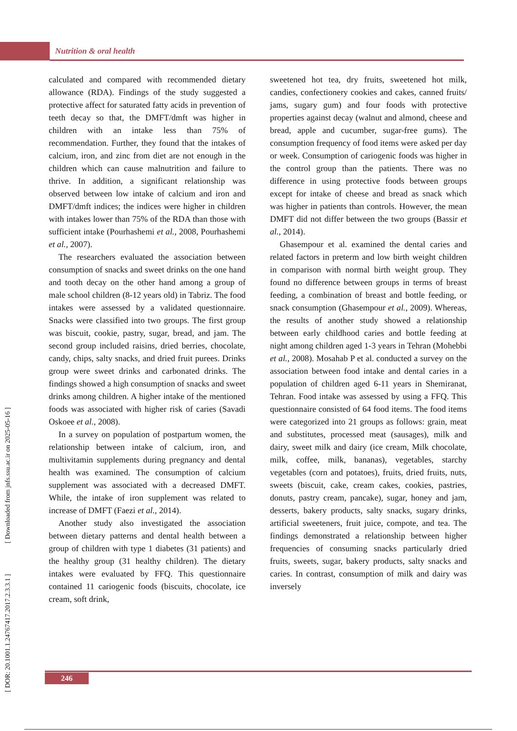Nutrition & oral health
[ DOR: 20.1001.1.24767417.2017.2.3.3.1 ] [ Downloaded from jnfs.ssu.ac.ir on 2025-05-16 ]
calculated and compared with recommended dietary allowance (RDA). Findings of the study suggested a protective affect for saturated fatty acids in prevention of teeth decay so that, the DMFT/dmft was higher in children with an intake less than 75% of recommendation. Further, they found that the intakes of calcium, iron, and zinc from diet are not enough in the children which can cause malnutrition and failure to thrive. In addition, a significant relationship was observed between low intake of calcium and iron and DMFT/dmft indices; the indices were higher in children with intakes lower than 75% of the RDA than those with sufficient intake (Pourhashemi et al., 2008, Pourhashemi et al., 2007).
The researchers evaluated the association between consumption of snacks and sweet drinks on the one hand and tooth decay on the other hand among a group of male school children (8-12 years old) in Tabriz. The food intakes were assessed by a validated questionnaire. Snacks were classified into two groups. The first group was biscuit, cookie, pastry, sugar, bread, and jam. The second group included raisins, dried berries, chocolate, candy, chips, salty snacks, and dried fruit purees. Drinks group were sweet drinks and carbonated drinks. The findings showed a high consumption of snacks and sweet drinks among children. A higher intake of the mentioned foods was associated with higher risk of caries (Savadi Oskoee et al., 2008).
In a survey on population of postpartum women, the relationship between intake of calcium, iron, and multivitamin supplements during pregnancy and dental health was examined. The consumption of calcium supplement was associated with a decreased DMFT. While, the intake of iron supplement was related to increase of DMFT (Faezi et al., 2014).
Another study also investigated the association between dietary patterns and dental health between a group of children with type 1 diabetes (31 patients) and the healthy group (31 healthy children). The dietary intakes were evaluated by FFQ. This questionnaire contained 11 cariogenic foods (biscuits, chocolate, ice cream, soft drink,
sweetened hot tea, dry fruits, sweetened hot milk, candies, confectionery cookies and cakes, canned fruits/ jams, sugary gum) and four foods with protective properties against decay (walnut and almond, cheese and bread, apple and cucumber, sugar-free gums). The consumption frequency of food items were asked per day or week. Consumption of cariogenic foods was higher in the control group than the patients. There was no difference in using protective foods between groups except for intake of cheese and bread as snack which was higher in patients than controls. However, the mean DMFT did not differ between the two groups (Bassir et al., 2014).
Ghasempour et al. examined the dental caries and related factors in preterm and low birth weight children in comparison with normal birth weight group. They found no difference between groups in terms of breast feeding, a combination of breast and bottle feeding, or snack consumption (Ghasempour et al., 2009). Whereas, the results of another study showed a relationship between early childhood caries and bottle feeding at night among children aged 1-3 years in Tehran (Mohebbi et al., 2008). Mosahab P et al. conducted a survey on the association between food intake and dental caries in a population of children aged 6-11 years in Shemiranat, Tehran. Food intake was assessed by using a FFQ. This questionnaire consisted of 64 food items. The food items were categorized into 21 groups as follows: grain, meat and substitutes, processed meat (sausages), milk and dairy, sweet milk and dairy (ice cream, Milk chocolate, milk, coffee, milk, bananas), vegetables, starchy vegetables (corn and potatoes), fruits, dried fruits, nuts, sweets (biscuit, cake, cream cakes, cookies, pastries, donuts, pastry cream, pancake), sugar, honey and jam, desserts, bakery products, salty snacks, sugary drinks, artificial sweeteners, fruit juice, compote, and tea. The findings demonstrated a relationship between higher frequencies of consuming snacks particularly dried fruits, sweets, sugar, bakery products, salty snacks and caries. In contrast, consumption of milk and dairy was inversely
246